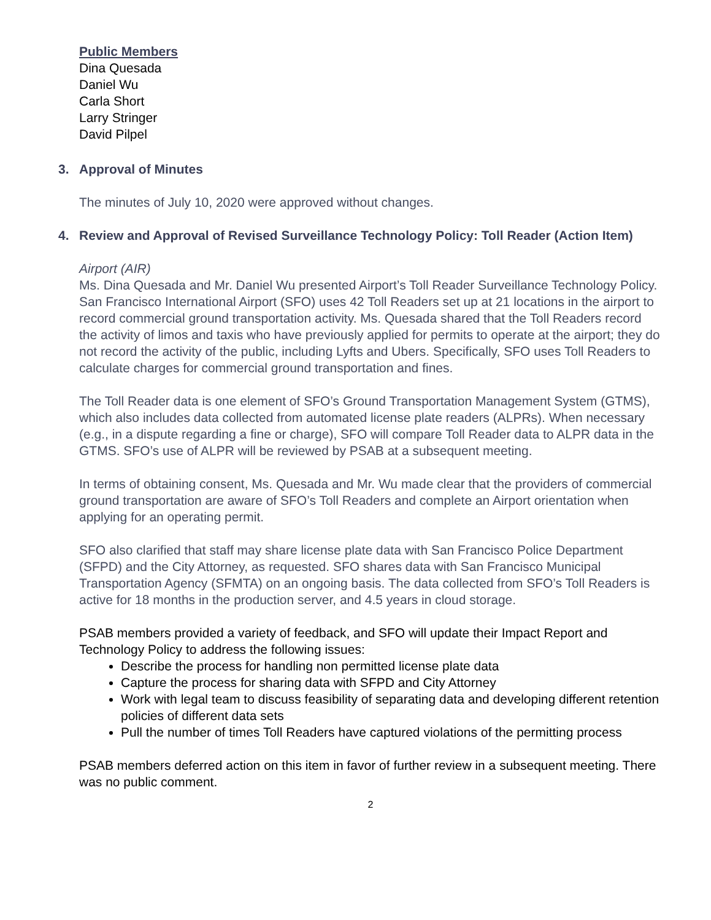Public Members
Dina Quesada
Daniel Wu
Carla Short
Larry Stringer
David Pilpel
3. Approval of Minutes
The minutes of July 10, 2020 were approved without changes.
4. Review and Approval of Revised Surveillance Technology Policy: Toll Reader (Action Item)
Airport (AIR)
Ms. Dina Quesada and Mr. Daniel Wu presented Airport’s Toll Reader Surveillance Technology Policy. San Francisco International Airport (SFO) uses 42 Toll Readers set up at 21 locations in the airport to record commercial ground transportation activity. Ms. Quesada shared that the Toll Readers record the activity of limos and taxis who have previously applied for permits to operate at the airport; they do not record the activity of the public, including Lyfts and Ubers. Specifically, SFO uses Toll Readers to calculate charges for commercial ground transportation and fines.
The Toll Reader data is one element of SFO’s Ground Transportation Management System (GTMS), which also includes data collected from automated license plate readers (ALPRs). When necessary (e.g., in a dispute regarding a fine or charge), SFO will compare Toll Reader data to ALPR data in the GTMS. SFO’s use of ALPR will be reviewed by PSAB at a subsequent meeting.
In terms of obtaining consent, Ms. Quesada and Mr. Wu made clear that the providers of commercial ground transportation are aware of SFO’s Toll Readers and complete an Airport orientation when applying for an operating permit.
SFO also clarified that staff may share license plate data with San Francisco Police Department (SFPD) and the City Attorney, as requested. SFO shares data with San Francisco Municipal Transportation Agency (SFMTA) on an ongoing basis. The data collected from SFO’s Toll Readers is active for 18 months in the production server, and 4.5 years in cloud storage.
PSAB members provided a variety of feedback, and SFO will update their Impact Report and Technology Policy to address the following issues:
Describe the process for handling non permitted license plate data
Capture the process for sharing data with SFPD and City Attorney
Work with legal team to discuss feasibility of separating data and developing different retention policies of different data sets
Pull the number of times Toll Readers have captured violations of the permitting process
PSAB members deferred action on this item in favor of further review in a subsequent meeting. There was no public comment.
2